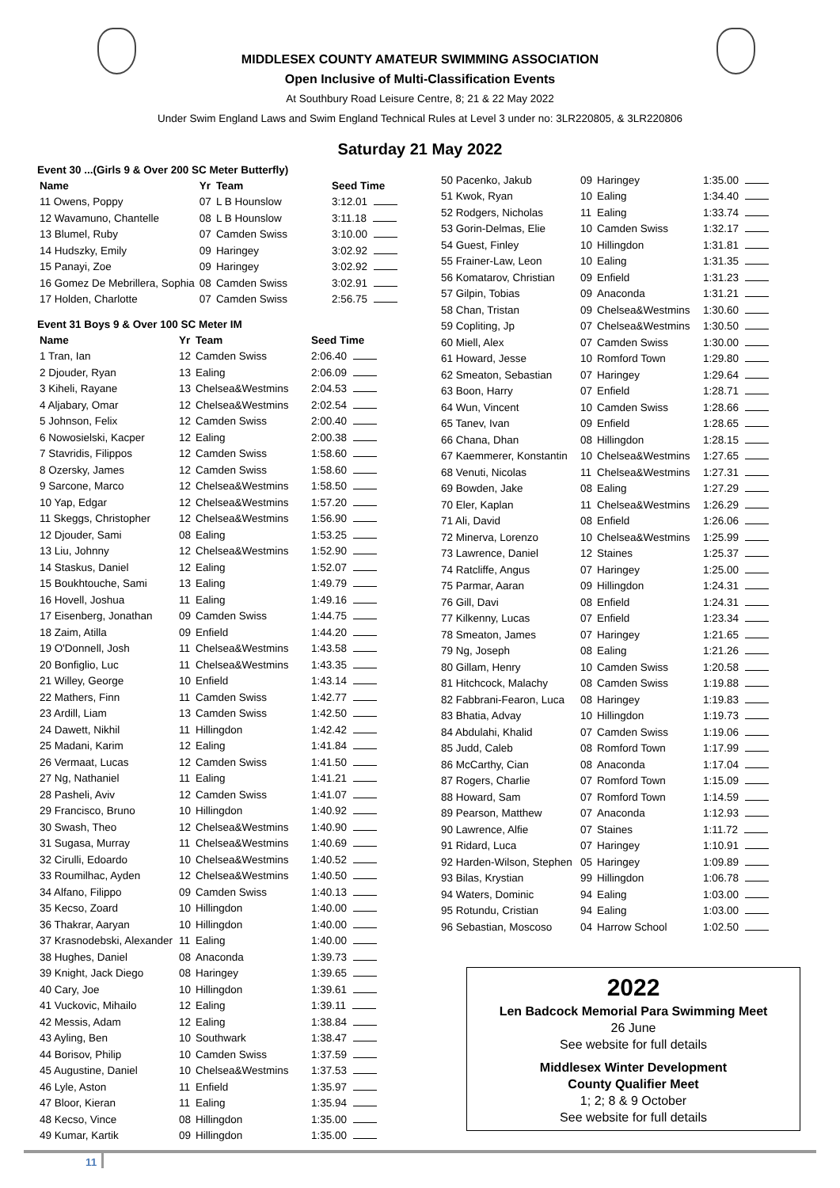MIDDLESEX COUNTY AMATEUR SWIMMING ASSOCIATION
Open Inclusive of Multi-Classification Events
At Southbury Road Leisure Centre, 8; 21 & 22 May 2022
Under Swim England Laws and Swim England Technical Rules at Level 3 under no: 3LR220805, & 3LR220806
Saturday 21 May 2022
Event 30 ...(Girls 9 & Over 200 SC Meter Butterfly)
| Name | Yr | Team | Seed Time |
| --- | --- | --- | --- |
| 11 Owens, Poppy | 07 | L B Hounslow | 3:12.01 |
| 12 Wavamuno, Chantelle | 08 | L B Hounslow | 3:11.18 |
| 13 Blumel, Ruby | 07 | Camden Swiss | 3:10.00 |
| 14 Hudszky, Emily | 09 | Haringey | 3:02.92 |
| 15 Panayi, Zoe | 09 | Haringey | 3:02.92 |
| 16 Gomez De Mebrillera, Sophia | 08 | Camden Swiss | 3:02.91 |
| 17 Holden, Charlotte | 07 | Camden Swiss | 2:56.75 |
Event 31 Boys 9 & Over 100 SC Meter IM
| Name | Yr | Team | Seed Time |
| --- | --- | --- | --- |
| 1 Tran, Ian | 12 | Camden Swiss | 2:06.40 |
| 2 Djouder, Ryan | 13 | Ealing | 2:06.09 |
| 3 Kiheli, Rayane | 13 | Chelsea&Westmins | 2:04.53 |
| 4 Aljabary, Omar | 12 | Chelsea&Westmins | 2:02.54 |
| 5 Johnson, Felix | 12 | Camden Swiss | 2:00.40 |
| 6 Nowosielski, Kacper | 12 | Ealing | 2:00.38 |
| 7 Stavridis, Filippos | 12 | Camden Swiss | 1:58.60 |
| 8 Ozersky, James | 12 | Camden Swiss | 1:58.60 |
| 9 Sarcone, Marco | 12 | Chelsea&Westmins | 1:58.50 |
| 10 Yap, Edgar | 12 | Chelsea&Westmins | 1:57.20 |
| 11 Skeggs, Christopher | 12 | Chelsea&Westmins | 1:56.90 |
| 12 Djouder, Sami | 08 | Ealing | 1:53.25 |
| 13 Liu, Johnny | 12 | Chelsea&Westmins | 1:52.90 |
| 14 Staskus, Daniel | 12 | Ealing | 1:52.07 |
| 15 Boukhtouche, Sami | 13 | Ealing | 1:49.79 |
| 16 Hovell, Joshua | 11 | Ealing | 1:49.16 |
| 17 Eisenberg, Jonathan | 09 | Camden Swiss | 1:44.75 |
| 18 Zaim, Atilla | 09 | Enfield | 1:44.20 |
| 19 O'Donnell, Josh | 11 | Chelsea&Westmins | 1:43.58 |
| 20 Bonfiglio, Luc | 11 | Chelsea&Westmins | 1:43.35 |
| 21 Willey, George | 10 | Enfield | 1:43.14 |
| 22 Mathers, Finn | 11 | Camden Swiss | 1:42.77 |
| 23 Ardill, Liam | 13 | Camden Swiss | 1:42.50 |
| 24 Dawett, Nikhil | 11 | Hillingdon | 1:42.42 |
| 25 Madani, Karim | 12 | Ealing | 1:41.84 |
| 26 Vermaat, Lucas | 12 | Camden Swiss | 1:41.50 |
| 27 Ng, Nathaniel | 11 | Ealing | 1:41.21 |
| 28 Pasheli, Aviv | 12 | Camden Swiss | 1:41.07 |
| 29 Francisco, Bruno | 10 | Hillingdon | 1:40.92 |
| 30 Swash, Theo | 12 | Chelsea&Westmins | 1:40.90 |
| 31 Sugasa, Murray | 11 | Chelsea&Westmins | 1:40.69 |
| 32 Cirulli, Edoardo | 10 | Chelsea&Westmins | 1:40.52 |
| 33 Roumilhac, Ayden | 12 | Chelsea&Westmins | 1:40.50 |
| 34 Alfano, Filippo | 09 | Camden Swiss | 1:40.13 |
| 35 Kecso, Zoard | 10 | Hillingdon | 1:40.00 |
| 36 Thakrar, Aaryan | 10 | Hillingdon | 1:40.00 |
| 37 Krasnodebski, Alexander | 11 | Ealing | 1:40.00 |
| 38 Hughes, Daniel | 08 | Anaconda | 1:39.73 |
| 39 Knight, Jack Diego | 08 | Haringey | 1:39.65 |
| 40 Cary, Joe | 10 | Hillingdon | 1:39.61 |
| 41 Vuckovic, Mihailo | 12 | Ealing | 1:39.11 |
| 42 Messis, Adam | 12 | Ealing | 1:38.84 |
| 43 Ayling, Ben | 10 | Southwark | 1:38.47 |
| 44 Borisov, Philip | 10 | Camden Swiss | 1:37.59 |
| 45 Augustine, Daniel | 10 | Chelsea&Westmins | 1:37.53 |
| 46 Lyle, Aston | 11 | Enfield | 1:35.97 |
| 47 Bloor, Kieran | 11 | Ealing | 1:35.94 |
| 48 Kecso, Vince | 08 | Hillingdon | 1:35.00 |
| 49 Kumar, Kartik | 09 | Hillingdon | 1:35.00 |
| 50 Pacenko, Jakub | 09 | Haringey | 1:35.00 |
| 51 Kwok, Ryan | 10 | Ealing | 1:34.40 |
| 52 Rodgers, Nicholas | 11 | Ealing | 1:33.74 |
| 53 Gorin-Delmas, Elie | 10 | Camden Swiss | 1:32.17 |
| 54 Guest, Finley | 10 | Hillingdon | 1:31.81 |
| 55 Frainer-Law, Leon | 10 | Ealing | 1:31.35 |
| 56 Komatarov, Christian | 09 | Enfield | 1:31.23 |
| 57 Gilpin, Tobias | 09 | Anaconda | 1:31.21 |
| 58 Chan, Tristan | 09 | Chelsea&Westmins | 1:30.60 |
| 59 Copliting, Jp | 07 | Chelsea&Westmins | 1:30.50 |
| 60 Miell, Alex | 07 | Camden Swiss | 1:30.00 |
| 61 Howard, Jesse | 10 | Romford Town | 1:29.80 |
| 62 Smeaton, Sebastian | 07 | Haringey | 1:29.64 |
| 63 Boon, Harry | 07 | Enfield | 1:28.71 |
| 64 Wun, Vincent | 10 | Camden Swiss | 1:28.66 |
| 65 Tanev, Ivan | 09 | Enfield | 1:28.65 |
| 66 Chana, Dhan | 08 | Hillingdon | 1:28.15 |
| 67 Kaemmerer, Konstantin | 10 | Chelsea&Westmins | 1:27.65 |
| 68 Venuti, Nicolas | 11 | Chelsea&Westmins | 1:27.31 |
| 69 Bowden, Jake | 08 | Ealing | 1:27.29 |
| 70 Eler, Kaplan | 11 | Chelsea&Westmins | 1:26.29 |
| 71 Ali, David | 08 | Enfield | 1:26.06 |
| 72 Minerva, Lorenzo | 10 | Chelsea&Westmins | 1:25.99 |
| 73 Lawrence, Daniel | 12 | Staines | 1:25.37 |
| 74 Ratcliffe, Angus | 07 | Haringey | 1:25.00 |
| 75 Parmar, Aaran | 09 | Hillingdon | 1:24.31 |
| 76 Gill, Davi | 08 | Enfield | 1:24.31 |
| 77 Kilkenny, Lucas | 07 | Enfield | 1:23.34 |
| 78 Smeaton, James | 07 | Haringey | 1:21.65 |
| 79 Ng, Joseph | 08 | Ealing | 1:21.26 |
| 80 Gillam, Henry | 10 | Camden Swiss | 1:20.58 |
| 81 Hitchcock, Malachy | 08 | Camden Swiss | 1:19.88 |
| 82 Fabbrani-Fearon, Luca | 08 | Haringey | 1:19.83 |
| 83 Bhatia, Advay | 10 | Hillingdon | 1:19.73 |
| 84 Abdulahi, Khalid | 07 | Camden Swiss | 1:19.06 |
| 85 Judd, Caleb | 08 | Romford Town | 1:17.99 |
| 86 McCarthy, Cian | 08 | Anaconda | 1:17.04 |
| 87 Rogers, Charlie | 07 | Romford Town | 1:15.09 |
| 88 Howard, Sam | 07 | Romford Town | 1:14.59 |
| 89 Pearson, Matthew | 07 | Anaconda | 1:12.93 |
| 90 Lawrence, Alfie | 07 | Staines | 1:11.72 |
| 91 Ridard, Luca | 07 | Haringey | 1:10.91 |
| 92 Harden-Wilson, Stephen | 05 | Haringey | 1:09.89 |
| 93 Bilas, Krystian | 99 | Hillingdon | 1:06.78 |
| 94 Waters, Dominic | 94 | Ealing | 1:03.00 |
| 95 Rotundu, Cristian | 94 | Ealing | 1:03.00 |
| 96 Sebastian, Moscoso | 04 | Harrow School | 1:02.50 |
2022
Len Badcock Memorial Para Swimming Meet
26 June
See website for full details
Middlesex Winter Development
County Qualifier Meet
1; 2; 8 & 9 October
See website for full details
11